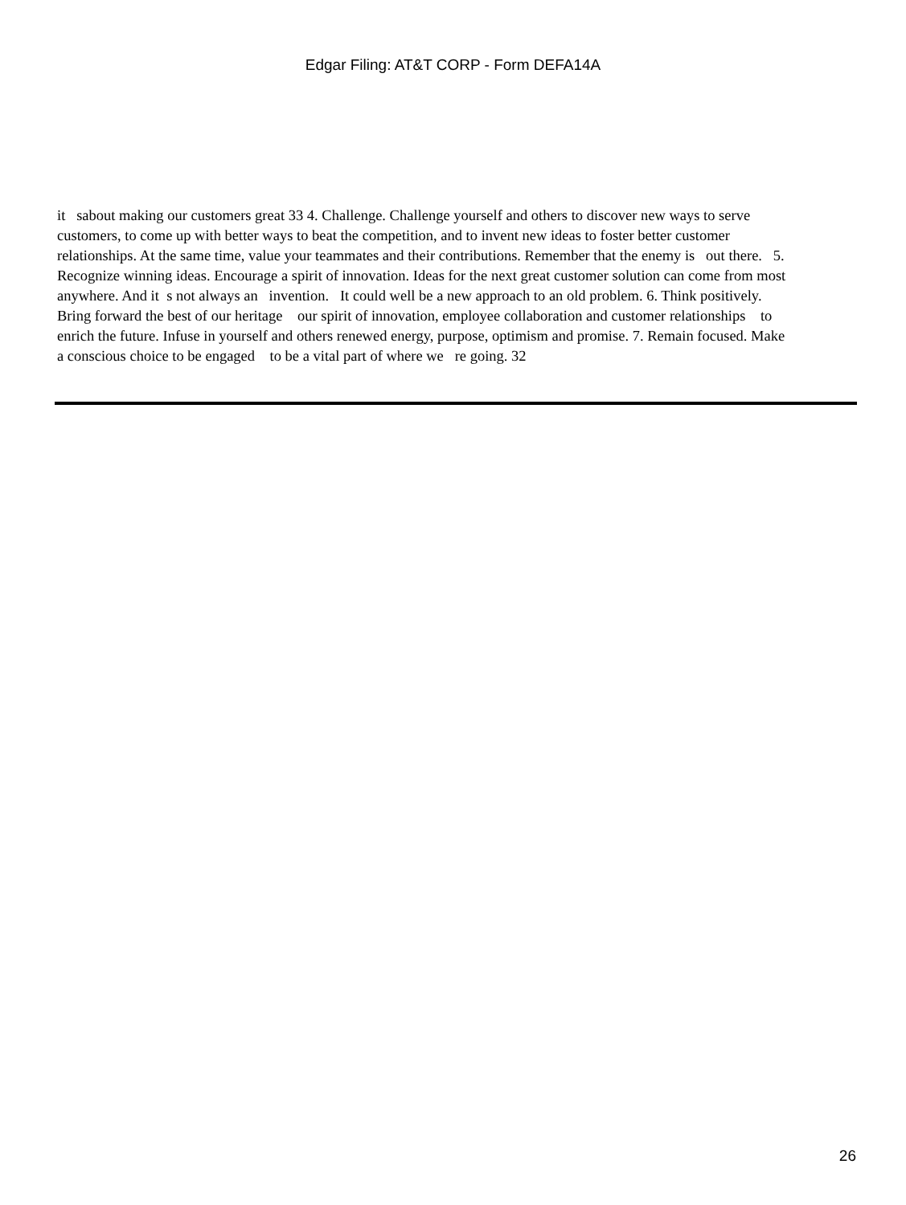Edgar Filing: AT&T CORP - Form DEFA14A
it sabout making our customers great 33 4. Challenge. Challenge yourself and others to discover new ways to serve customers, to come up with better ways to beat the competition, and to invent new ideas to foster better customer relationships. At the same time, value your teammates and their contributions. Remember that the enemy is out there. 5. Recognize winning ideas. Encourage a spirit of innovation. Ideas for the next great customer solution can come from most anywhere. And it s not always an invention. It could well be a new approach to an old problem. 6. Think positively. Bring forward the best of our heritage our spirit of innovation, employee collaboration and customer relationships to enrich the future. Infuse in yourself and others renewed energy, purpose, optimism and promise. 7. Remain focused. Make a conscious choice to be engaged to be a vital part of where we re going. 32
26